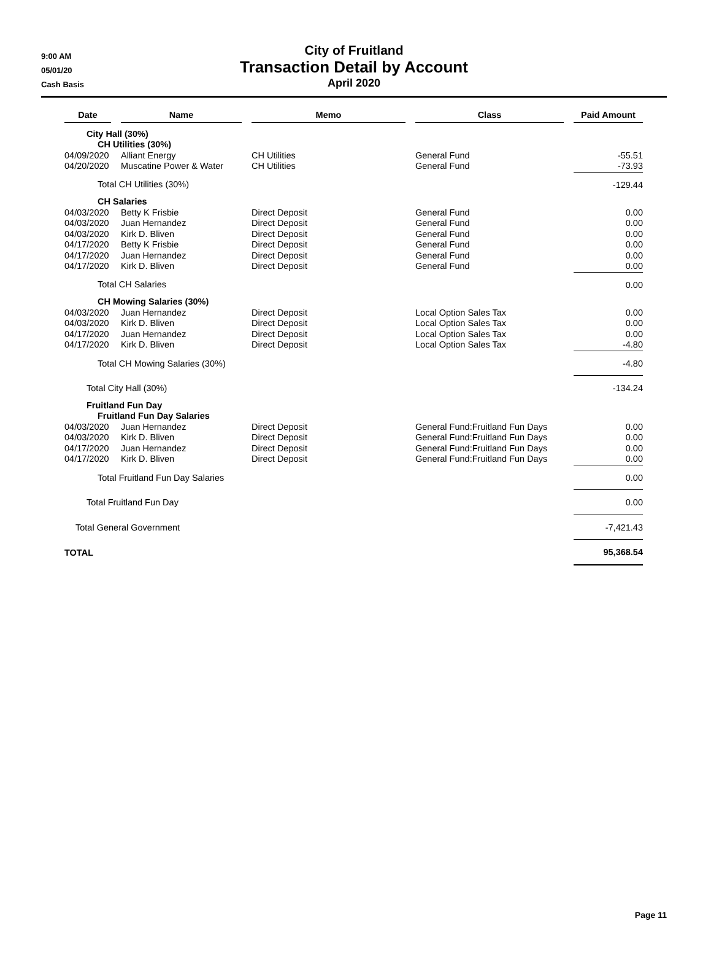9:00 AM
05/01/20
Cash Basis
City of Fruitland
Transaction Detail by Account
April 2020
| Date | Name | Memo | Class | Paid Amount |
| --- | --- | --- | --- | --- |
| City Hall (30%) | | | | |
| CH Utilities (30%) | | | | |
| 04/09/2020 | Alliant Energy | CH Utilities | General Fund | -55.51 |
| 04/20/2020 | Muscatine Power & Water | CH Utilities | General Fund | -73.93 |
| Total CH Utilities (30%) | | | | -129.44 |
| CH Salaries | | | | |
| 04/03/2020 | Betty K Frisbie | Direct Deposit | General Fund | 0.00 |
| 04/03/2020 | Juan Hernandez | Direct Deposit | General Fund | 0.00 |
| 04/03/2020 | Kirk D. Bliven | Direct Deposit | General Fund | 0.00 |
| 04/17/2020 | Betty K Frisbie | Direct Deposit | General Fund | 0.00 |
| 04/17/2020 | Juan Hernandez | Direct Deposit | General Fund | 0.00 |
| 04/17/2020 | Kirk D. Bliven | Direct Deposit | General Fund | 0.00 |
| Total CH Salaries | | | | 0.00 |
| CH Mowing Salaries (30%) | | | | |
| 04/03/2020 | Juan Hernandez | Direct Deposit | Local Option Sales Tax | 0.00 |
| 04/03/2020 | Kirk D. Bliven | Direct Deposit | Local Option Sales Tax | 0.00 |
| 04/17/2020 | Juan Hernandez | Direct Deposit | Local Option Sales Tax | 0.00 |
| 04/17/2020 | Kirk D. Bliven | Direct Deposit | Local Option Sales Tax | -4.80 |
| Total CH Mowing Salaries (30%) | | | | -4.80 |
| Total City Hall (30%) | | | | -134.24 |
| Fruitland Fun Day | | | | |
| Fruitland Fun Day Salaries | | | | |
| 04/03/2020 | Juan Hernandez | Direct Deposit | General Fund:Fruitland Fun Days | 0.00 |
| 04/03/2020 | Kirk D. Bliven | Direct Deposit | General Fund:Fruitland Fun Days | 0.00 |
| 04/17/2020 | Juan Hernandez | Direct Deposit | General Fund:Fruitland Fun Days | 0.00 |
| 04/17/2020 | Kirk D. Bliven | Direct Deposit | General Fund:Fruitland Fun Days | 0.00 |
| Total Fruitland Fun Day Salaries | | | | 0.00 |
| Total Fruitland Fun Day | | | | 0.00 |
| Total General Government | | | | -7,421.43 |
| TOTAL | | | | 95,368.54 |
Page 11